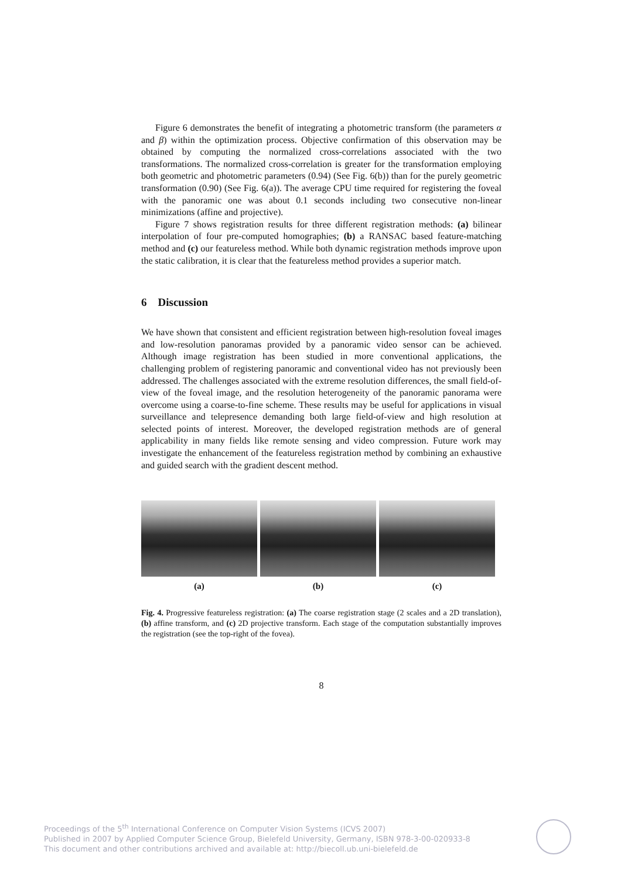Figure 6 demonstrates the benefit of integrating a photometric transform (the parameters α and β) within the optimization process. Objective confirmation of this observation may be obtained by computing the normalized cross-correlations associated with the two transformations. The normalized cross-correlation is greater for the transformation employing both geometric and photometric parameters (0.94) (See Fig. 6(b)) than for the purely geometric transformation (0.90) (See Fig. 6(a)). The average CPU time required for registering the foveal with the panoramic one was about 0.1 seconds including two consecutive non-linear minimizations (affine and projective).
Figure 7 shows registration results for three different registration methods: (a) bilinear interpolation of four pre-computed homographies; (b) a RANSAC based feature-matching method and (c) our featureless method. While both dynamic registration methods improve upon the static calibration, it is clear that the featureless method provides a superior match.
6 Discussion
We have shown that consistent and efficient registration between high-resolution foveal images and low-resolution panoramas provided by a panoramic video sensor can be achieved. Although image registration has been studied in more conventional applications, the challenging problem of registering panoramic and conventional video has not previously been addressed. The challenges associated with the extreme resolution differences, the small field-of-view of the foveal image, and the resolution heterogeneity of the panoramic panorama were overcome using a coarse-to-fine scheme. These results may be useful for applications in visual surveillance and telepresence demanding both large field-of-view and high resolution at selected points of interest. Moreover, the developed registration methods are of general applicability in many fields like remote sensing and video compression. Future work may investigate the enhancement of the featureless registration method by combining an exhaustive and guided search with the gradient descent method.
(a) (b) (c)
Fig. 4. Progressive featureless registration: (a) The coarse registration stage (2 scales and a 2D translation), (b) affine transform, and (c) 2D projective transform. Each stage of the computation substantially improves the registration (see the top-right of the fovea).
8
Proceedings of the 5<sup>th</sup> International Conference on Computer Vision Systems (ICVS 2007)
Published in 2007 by Applied Computer Science Group, Bielefeld University, Germany, ISBN 978-3-00-020933-8
This document and other contributions archived and available at: http://biecoll.ub.uni-bielefeld.de